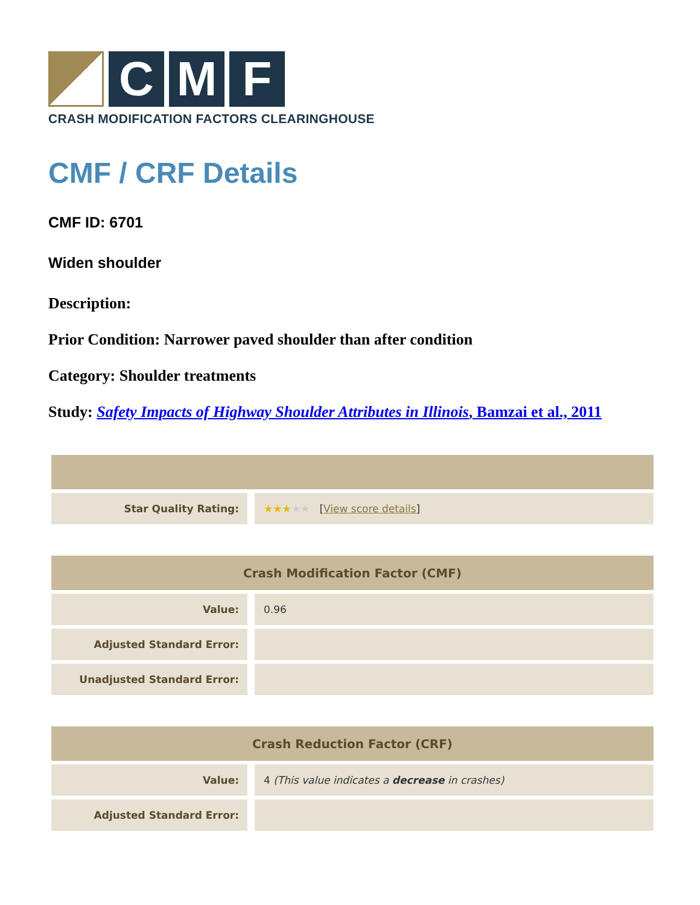C M F
CRASH MODIFICATION FACTORS CLEARINGHOUSE
CMF / CRF Details
CMF ID: 6701
Widen shoulder
Description:
Prior Condition: Narrower paved shoulder than after condition
Category: Shoulder treatments
Study: Safety Impacts of Highway Shoulder Attributes in Illinois, Bamzai et al., 2011
| Star Quality Rating: | ★★★ ★★ [ View score details ] |
| Crash Modification Factor (CMF) | |
| --- | --- |
| Value: | 0.96 |
| Adjusted Standard Error: | |
| Unadjusted Standard Error: | |
| Crash Reduction Factor (CRF) | |
| --- | --- |
| Value: | 4 (This value indicates a decrease in crashes) |
| Adjusted Standard Error: | |